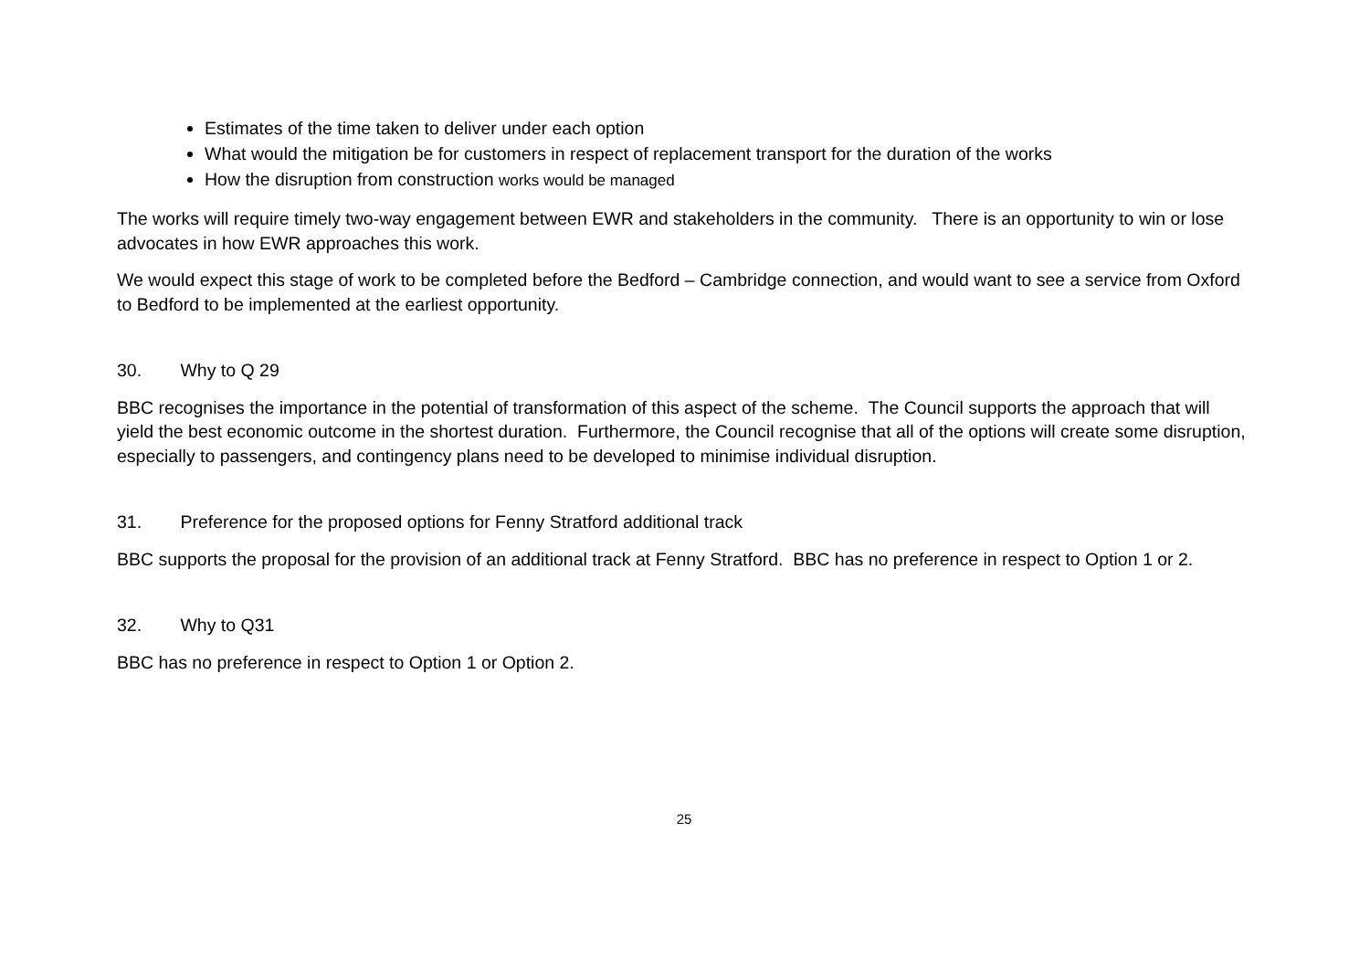Estimates of the time taken to deliver under each option
What would the mitigation be for customers in respect of replacement transport for the duration of the works
How the disruption from construction works would be managed
The works will require timely two-way engagement between EWR and stakeholders in the community. There is an opportunity to win or lose advocates in how EWR approaches this work.
We would expect this stage of work to be completed before the Bedford – Cambridge connection, and would want to see a service from Oxford to Bedford to be implemented at the earliest opportunity.
30. Why to Q 29
BBC recognises the importance in the potential of transformation of this aspect of the scheme. The Council supports the approach that will yield the best economic outcome in the shortest duration. Furthermore, the Council recognise that all of the options will create some disruption, especially to passengers, and contingency plans need to be developed to minimise individual disruption.
31. Preference for the proposed options for Fenny Stratford additional track
BBC supports the proposal for the provision of an additional track at Fenny Stratford. BBC has no preference in respect to Option 1 or 2.
32. Why to Q31
BBC has no preference in respect to Option 1 or Option 2.
25